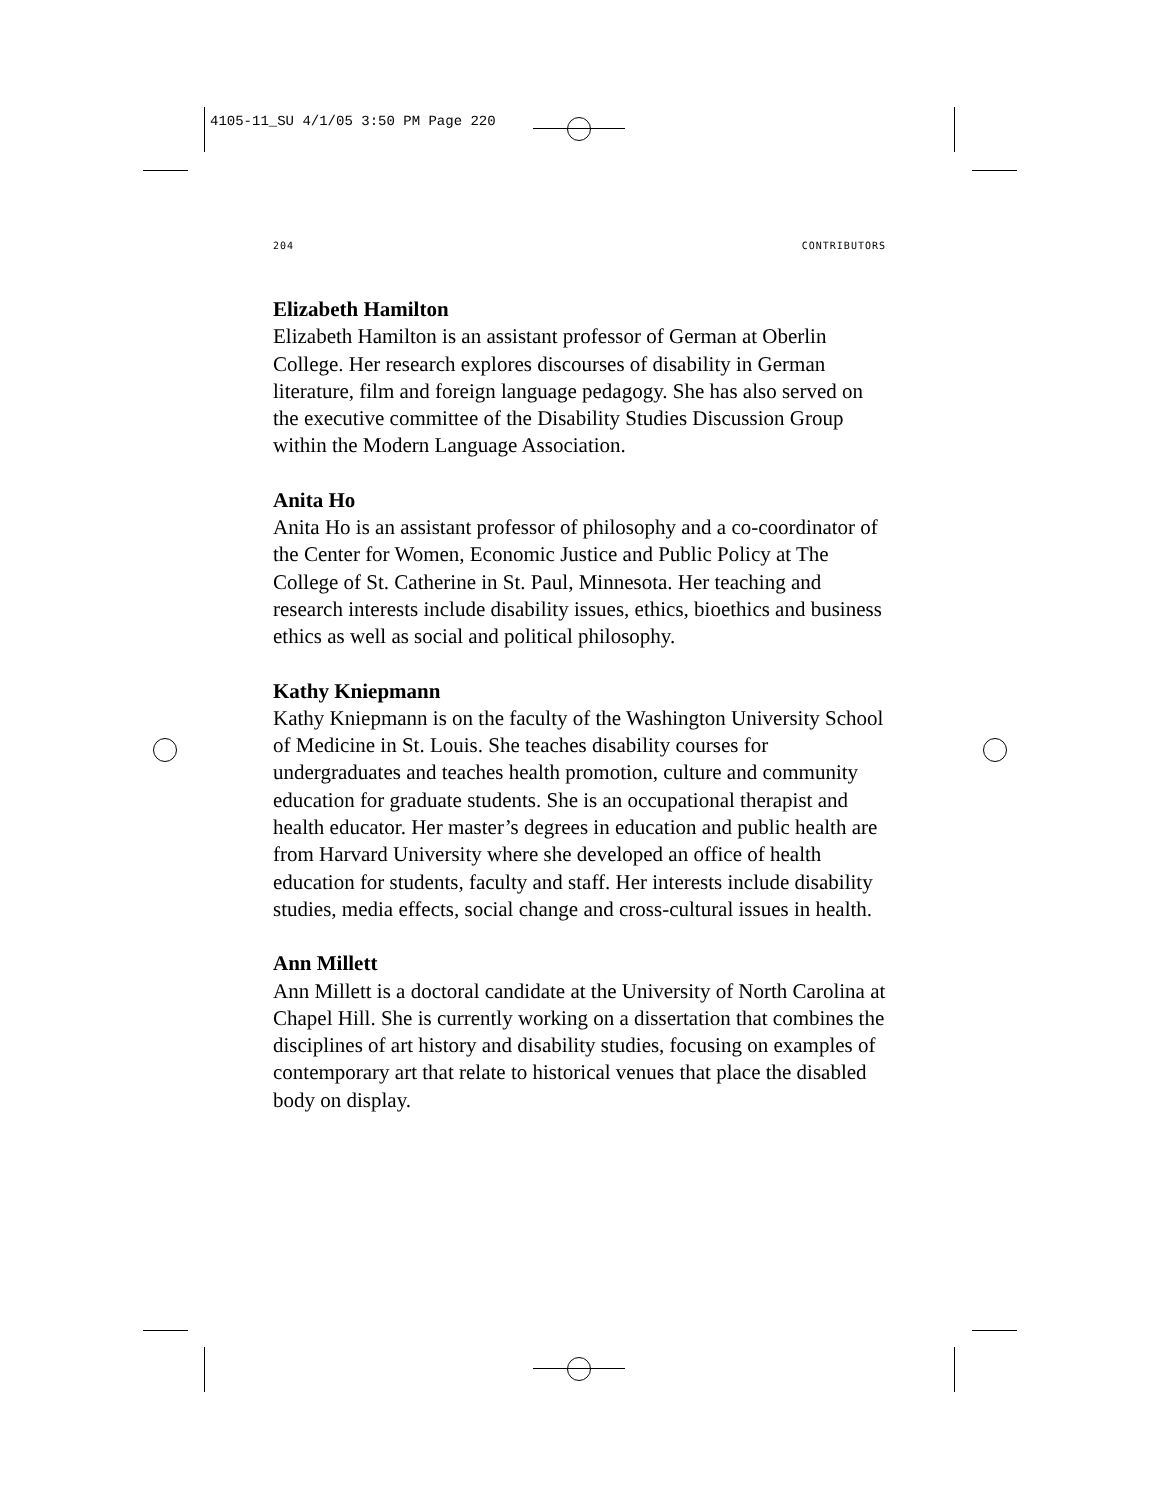4105-11_SU 4/1/05 3:50 PM Page 220
204 CONTRIBUTORS
Elizabeth Hamilton
Elizabeth Hamilton is an assistant professor of German at Oberlin College. Her research explores discourses of disability in German literature, film and foreign language pedagogy. She has also served on the executive committee of the Disability Studies Discussion Group within the Modern Language Association.
Anita Ho
Anita Ho is an assistant professor of philosophy and a co-coordinator of the Center for Women, Economic Justice and Public Policy at The College of St. Catherine in St. Paul, Minnesota. Her teaching and research interests include disability issues, ethics, bioethics and business ethics as well as social and political philosophy.
Kathy Kniepmann
Kathy Kniepmann is on the faculty of the Washington University School of Medicine in St. Louis. She teaches disability courses for undergraduates and teaches health promotion, culture and community education for graduate students. She is an occupational therapist and health educator. Her master’s degrees in education and public health are from Harvard University where she developed an office of health education for students, faculty and staff. Her interests include disability studies, media effects, social change and cross-cultural issues in health.
Ann Millett
Ann Millett is a doctoral candidate at the University of North Carolina at Chapel Hill. She is currently working on a dissertation that combines the disciplines of art history and disability studies, focusing on examples of contemporary art that relate to historical venues that place the disabled body on display.